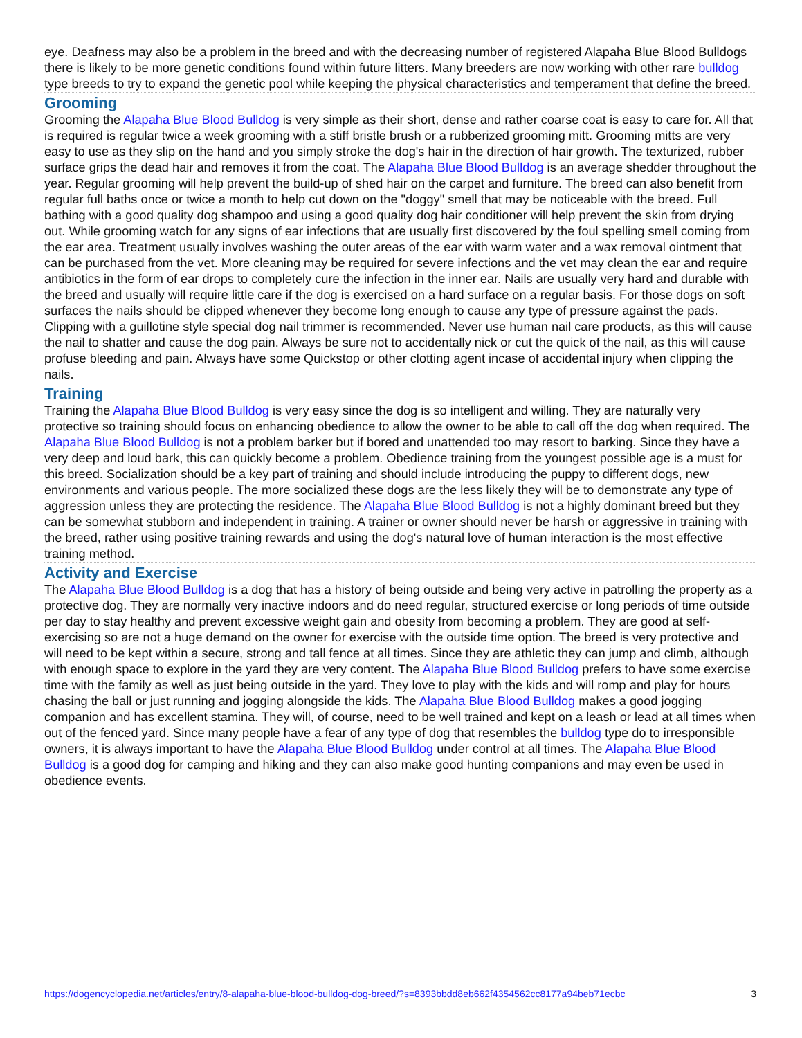eye. Deafness may also be a problem in the breed and with the decreasing number of registered Alapaha Blue Blood Bulldogs there is likely to be more genetic conditions found within future litters. Many breeders are now working with other rare bulldog type breeds to try to expand the genetic pool while keeping the physical characteristics and temperament that define the breed.
Grooming
Grooming the Alapaha Blue Blood Bulldog is very simple as their short, dense and rather coarse coat is easy to care for. All that is required is regular twice a week grooming with a stiff bristle brush or a rubberized grooming mitt. Grooming mitts are very easy to use as they slip on the hand and you simply stroke the dog's hair in the direction of hair growth. The texturized, rubber surface grips the dead hair and removes it from the coat. The Alapaha Blue Blood Bulldog is an average shedder throughout the year. Regular grooming will help prevent the build-up of shed hair on the carpet and furniture. The breed can also benefit from regular full baths once or twice a month to help cut down on the "doggy" smell that may be noticeable with the breed. Full bathing with a good quality dog shampoo and using a good quality dog hair conditioner will help prevent the skin from drying out. While grooming watch for any signs of ear infections that are usually first discovered by the foul spelling smell coming from the ear area. Treatment usually involves washing the outer areas of the ear with warm water and a wax removal ointment that can be purchased from the vet. More cleaning may be required for severe infections and the vet may clean the ear and require antibiotics in the form of ear drops to completely cure the infection in the inner ear. Nails are usually very hard and durable with the breed and usually will require little care if the dog is exercised on a hard surface on a regular basis. For those dogs on soft surfaces the nails should be clipped whenever they become long enough to cause any type of pressure against the pads. Clipping with a guillotine style special dog nail trimmer is recommended. Never use human nail care products, as this will cause the nail to shatter and cause the dog pain. Always be sure not to accidentally nick or cut the quick of the nail, as this will cause profuse bleeding and pain. Always have some Quickstop or other clotting agent incase of accidental injury when clipping the nails.
Training
Training the Alapaha Blue Blood Bulldog is very easy since the dog is so intelligent and willing. They are naturally very protective so training should focus on enhancing obedience to allow the owner to be able to call off the dog when required. The Alapaha Blue Blood Bulldog is not a problem barker but if bored and unattended too may resort to barking. Since they have a very deep and loud bark, this can quickly become a problem. Obedience training from the youngest possible age is a must for this breed. Socialization should be a key part of training and should include introducing the puppy to different dogs, new environments and various people. The more socialized these dogs are the less likely they will be to demonstrate any type of aggression unless they are protecting the residence. The Alapaha Blue Blood Bulldog is not a highly dominant breed but they can be somewhat stubborn and independent in training. A trainer or owner should never be harsh or aggressive in training with the breed, rather using positive training rewards and using the dog's natural love of human interaction is the most effective training method.
Activity and Exercise
The Alapaha Blue Blood Bulldog is a dog that has a history of being outside and being very active in patrolling the property as a protective dog. They are normally very inactive indoors and do need regular, structured exercise or long periods of time outside per day to stay healthy and prevent excessive weight gain and obesity from becoming a problem. They are good at self-exercising so are not a huge demand on the owner for exercise with the outside time option. The breed is very protective and will need to be kept within a secure, strong and tall fence at all times. Since they are athletic they can jump and climb, although with enough space to explore in the yard they are very content. The Alapaha Blue Blood Bulldog prefers to have some exercise time with the family as well as just being outside in the yard. They love to play with the kids and will romp and play for hours chasing the ball or just running and jogging alongside the kids. The Alapaha Blue Blood Bulldog makes a good jogging companion and has excellent stamina. They will, of course, need to be well trained and kept on a leash or lead at all times when out of the fenced yard. Since many people have a fear of any type of dog that resembles the bulldog type do to irresponsible owners, it is always important to have the Alapaha Blue Blood Bulldog under control at all times. The Alapaha Blue Blood Bulldog is a good dog for camping and hiking and they can also make good hunting companions and may even be used in obedience events.
https://dogencyclopedia.net/articles/entry/8-alapaha-blue-blood-bulldog-dog-breed/?s=8393bbdd8eb662f4354562cc8177a94beb71ecbc 3